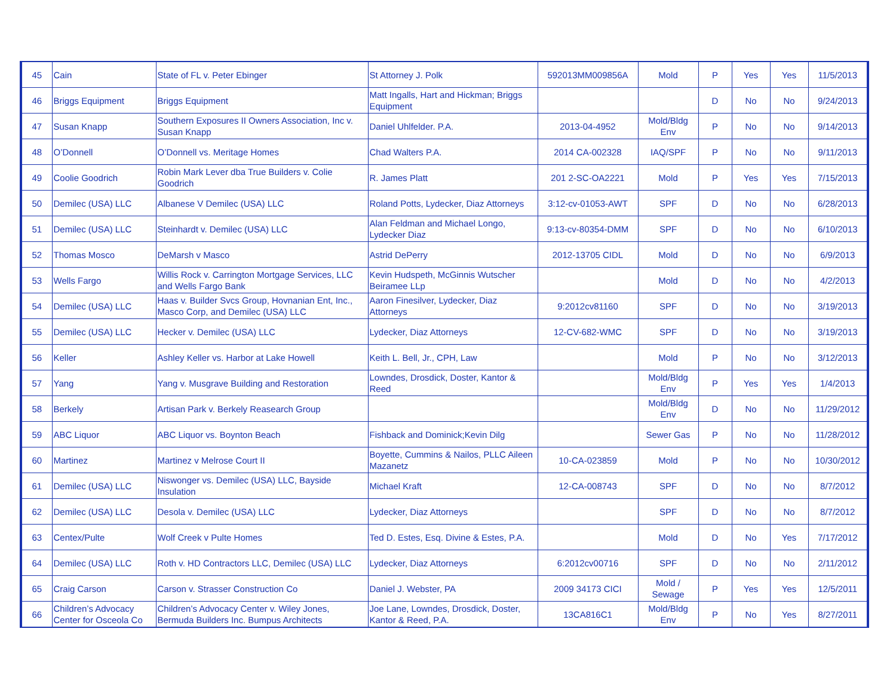| 45 | Cain | State of FL v. Peter Ebinger | St Attorney J. Polk | 592013MM009856A | Mold | P | Yes | Yes | 11/5/2013 |
| 46 | Briggs Equipment | Briggs Equipment | Matt Ingalls, Hart and Hickman; Briggs Equipment | | | D | No | No | 9/24/2013 |
| 47 | Susan Knapp | Southern Exposures II Owners Association, Inc v. Susan Knapp | Daniel Uhlfelder. P.A. | 2013-04-4952 | Mold/Bldg Env | P | No | No | 9/14/2013 |
| 48 | O’Donnell | O’Donnell vs. Meritage Homes | Chad Walters P.A. | 2014 CA-002328 | IAQ/SPF | P | No | No | 9/11/2013 |
| 49 | Coolie Goodrich | Robin Mark Lever dba True Builders v. Colie Goodrich | R. James Platt | 201 2-SC-OA2221 | Mold | P | Yes | Yes | 7/15/2013 |
| 50 | Demilec (USA) LLC | Albanese V Demilec (USA) LLC | Roland Potts, Lydecker, Diaz Attorneys | 3:12-cv-01053-AWT | SPF | D | No | No | 6/28/2013 |
| 51 | Demilec (USA) LLC | Steinhardt v. Demilec (USA) LLC | Alan Feldman and Michael Longo, Lydecker Diaz | 9:13-cv-80354-DMM | SPF | D | No | No | 6/10/2013 |
| 52 | Thomas Mosco | DeMarsh v Masco | Astrid DePerry | 2012-13705 CIDL | Mold | D | No | No | 6/9/2013 |
| 53 | Wells Fargo | Willis Rock v. Carrington Mortgage Services, LLC and Wells Fargo Bank | Kevin Hudspeth, McGinnis Wutscher Beiramee LLp | | Mold | D | No | No | 4/2/2013 |
| 54 | Demilec (USA) LLC | Haas v. Builder Svcs Group, Hovnanian Ent, Inc., Masco Corp, and Demilec (USA) LLC | Aaron Finesilver, Lydecker, Diaz Attorneys | 9:2012cv81160 | SPF | D | No | No | 3/19/2013 |
| 55 | Demilec (USA) LLC | Hecker v. Demilec (USA) LLC | Lydecker, Diaz Attorneys | 12-CV-682-WMC | SPF | D | No | No | 3/19/2013 |
| 56 | Keller | Ashley Keller vs. Harbor at Lake Howell | Keith L. Bell, Jr., CPH, Law | | Mold | P | No | No | 3/12/2013 |
| 57 | Yang | Yang v. Musgrave Building and Restoration | Lowndes, Drosdick, Doster, Kantor & Reed | | Mold/Bldg Env | P | Yes | Yes | 1/4/2013 |
| 58 | Berkely | Artisan Park v. Berkely Reasearch Group | | | Mold/Bldg Env | D | No | No | 11/29/2012 |
| 59 | ABC Liquor | ABC Liquor vs. Boynton Beach | Fishback and Dominick;Kevin Dilg | | Sewer Gas | P | No | No | 11/28/2012 |
| 60 | Martinez | Martinez v Melrose Court II | Boyette, Cummins & Nailos, PLLC Aileen Mazanetz | 10-CA-023859 | Mold | P | No | No | 10/30/2012 |
| 61 | Demilec (USA) LLC | Niswonger vs. Demilec (USA) LLC, Bayside Insulation | Michael Kraft | 12-CA-008743 | SPF | D | No | No | 8/7/2012 |
| 62 | Demilec (USA) LLC | Desola v. Demilec (USA) LLC | Lydecker, Diaz Attorneys | | SPF | D | No | No | 8/7/2012 |
| 63 | Centex/Pulte | Wolf Creek v Pulte Homes | Ted D. Estes, Esq. Divine & Estes, P.A. | | Mold | D | No | Yes | 7/17/2012 |
| 64 | Demilec (USA) LLC | Roth v. HD Contractors LLC, Demilec (USA) LLC | Lydecker, Diaz Attorneys | 6:2012cv00716 | SPF | D | No | No | 2/11/2012 |
| 65 | Craig Carson | Carson v. Strasser Construction Co | Daniel J. Webster, PA | 2009 34173 CICI | Mold / Sewage | P | Yes | Yes | 12/5/2011 |
| 66 | Children’s Advocacy Center for Osceola Co | Children’s Advocacy Center v. Wiley Jones, Bermuda Builders Inc. Bumpus Architects | Joe Lane, Lowndes, Drosdick, Doster, Kantor & Reed, P.A. | 13CA816C1 | Mold/Bldg Env | P | No | Yes | 8/27/2011 |